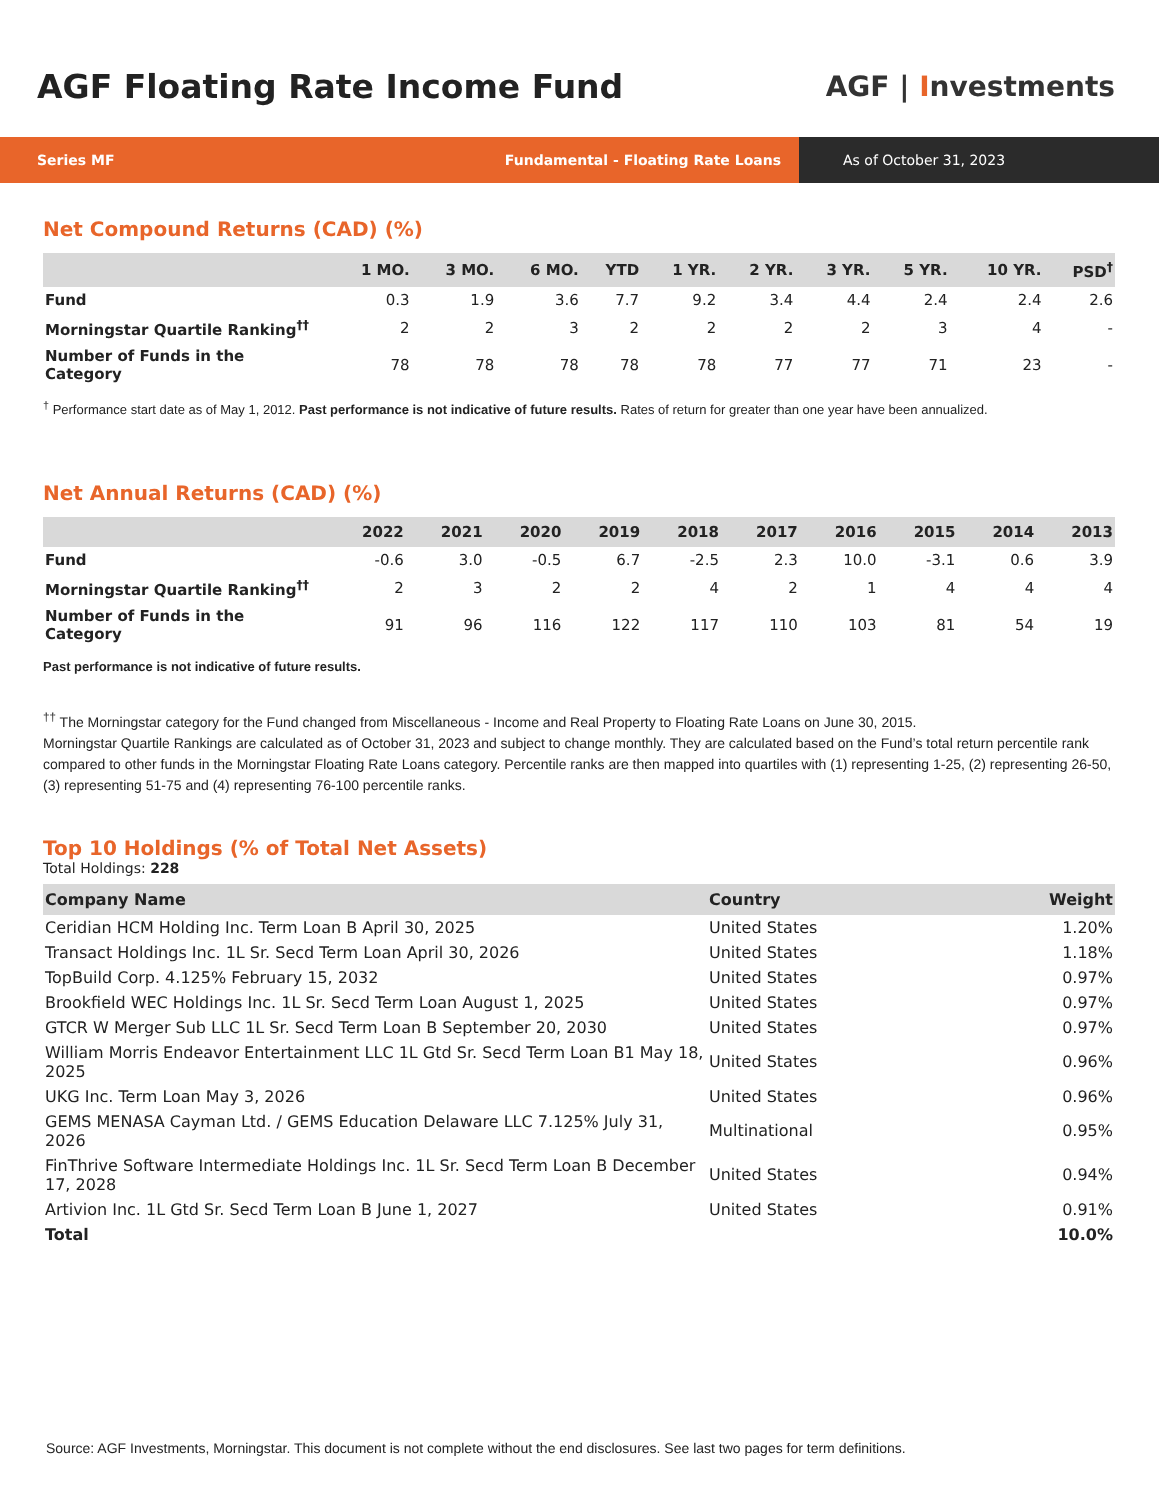AGF Floating Rate Income Fund
AGF | Investments
Series MF Fundamental - Floating Rate Loans
As of October 31, 2023
Net Compound Returns (CAD) (%)
| | 1 MO. | 3 MO. | 6 MO. | YTD | 1 YR. | 2 YR. | 3 YR. | 5 YR. | 10 YR. | PSD<sup>†</sup> |
| --- | --- | --- | --- | --- | --- | --- | --- | --- | --- | --- |
| Fund | 0.3 | 1.9 | 3.6 | 7.7 | 9.2 | 3.4 | 4.4 | 2.4 | 2.4 | 2.6 |
| Morningstar Quartile Ranking<sup>††</sup> | 2 | 2 | 3 | 2 | 2 | 2 | 2 | 3 | 4 | - |
| Number of Funds in the Category | 78 | 78 | 78 | 78 | 78 | 77 | 77 | 71 | 23 | - |
<sup>†</sup> Performance start date as of May 1, 2012. Past performance is not indicative of future results. Rates of return for greater than one year have been annualized.
Net Annual Returns (CAD) (%)
| | 2022 | 2021 | 2020 | 2019 | 2018 | 2017 | 2016 | 2015 | 2014 | 2013 |
| --- | --- | --- | --- | --- | --- | --- | --- | --- | --- | --- |
| Fund | -0.6 | 3.0 | -0.5 | 6.7 | -2.5 | 2.3 | 10.0 | -3.1 | 0.6 | 3.9 |
| Morningstar Quartile Ranking<sup>††</sup> | 2 | 3 | 2 | 2 | 4 | 2 | 1 | 4 | 4 | 4 |
| Number of Funds in the Category | 91 | 96 | 116 | 122 | 117 | 110 | 103 | 81 | 54 | 19 |
Past performance is not indicative of future results.
<sup>††</sup> The Morningstar category for the Fund changed from Miscellaneous - Income and Real Property to Floating Rate Loans on June 30, 2015.
Morningstar Quartile Rankings are calculated as of October 31, 2023 and subject to change monthly. They are calculated based on the Fund’s total return percentile rank compared to other funds in the Morningstar Floating Rate Loans category. Percentile ranks are then mapped into quartiles with (1) representing 1-25, (2) representing 26-50, (3) representing 51-75 and (4) representing 76-100 percentile ranks.
Top 10 Holdings (% of Total Net Assets)
Total Holdings: 228
| Company Name | Country | Weight |
| --- | --- | --- |
| Ceridian HCM Holding Inc. Term Loan B April 30, 2025 | United States | 1.20% |
| Transact Holdings Inc. 1L Sr. Secd Term Loan April 30, 2026 | United States | 1.18% |
| TopBuild Corp. 4.125% February 15, 2032 | United States | 0.97% |
| Brookfield WEC Holdings Inc. 1L Sr. Secd Term Loan August 1, 2025 | United States | 0.97% |
| GTCR W Merger Sub LLC 1L Sr. Secd Term Loan B September 20, 2030 | United States | 0.97% |
| William Morris Endeavor Entertainment LLC 1L Gtd Sr. Secd Term Loan B1 May 18, 2025 | United States | 0.96% |
| UKG Inc. Term Loan May 3, 2026 | United States | 0.96% |
| GEMS MENASA Cayman Ltd. / GEMS Education Delaware LLC 7.125% July 31, 2026 | Multinational | 0.95% |
| FinThrive Software Intermediate Holdings Inc. 1L Sr. Secd Term Loan B December 17, 2028 | United States | 0.94% |
| Artivion Inc. 1L Gtd Sr. Secd Term Loan B June 1, 2027 | United States | 0.91% |
| Total | | 10.0% |
Source: AGF Investments, Morningstar. This document is not complete without the end disclosures. See last two pages for term definitions.